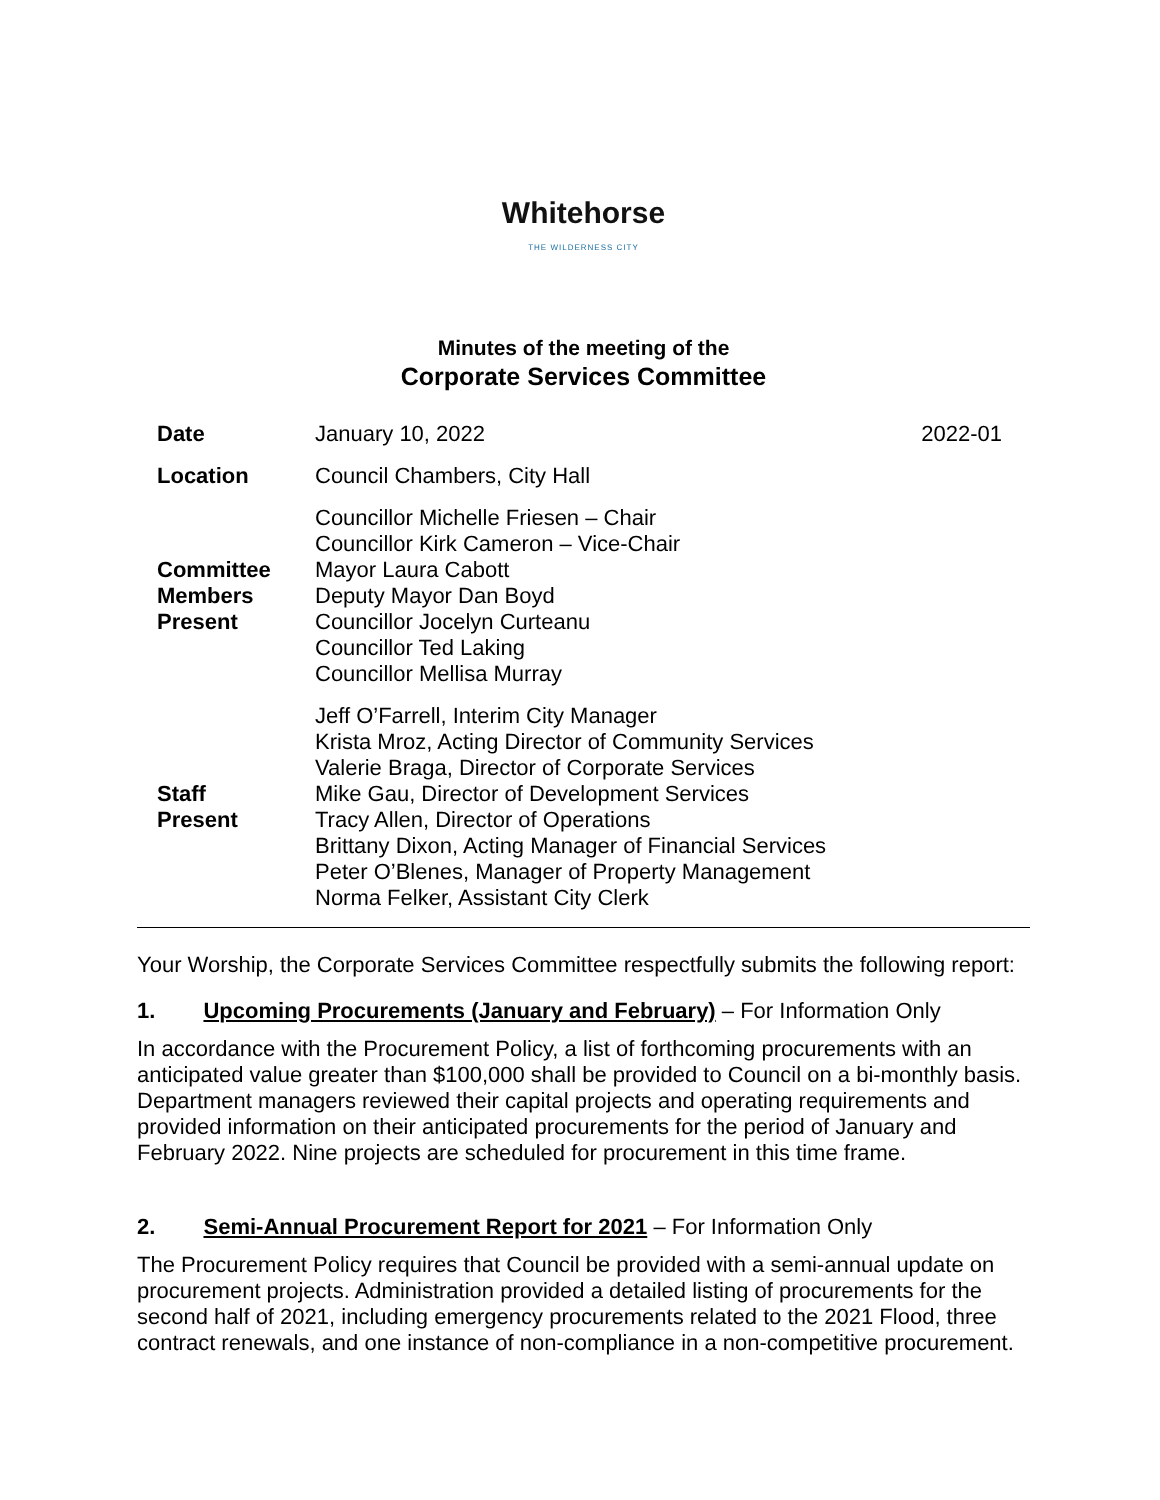Whitehorse
THE WILDERNESS CITY
Minutes of the meeting of the
Corporate Services Committee
| Date | January 10, 2022 | 2022-01 |
| Location | Council Chambers, City Hall | |
| Committee Members Present | Councillor Michelle Friesen – Chair Councillor Kirk Cameron – Vice-Chair Mayor Laura Cabott Deputy Mayor Dan Boyd Councillor Jocelyn Curteanu Councillor Ted Laking Councillor Mellisa Murray | |
| Staff Present | Jeff O’Farrell, Interim City Manager Krista Mroz, Acting Director of Community Services Valerie Braga, Director of Corporate Services Mike Gau, Director of Development Services Tracy Allen, Director of Operations Brittany Dixon, Acting Manager of Financial Services Peter O’Blenes, Manager of Property Management Norma Felker, Assistant City Clerk | |
Your Worship, the Corporate Services Committee respectfully submits the following report:
1. Upcoming Procurements (January and February) – For Information Only
In accordance with the Procurement Policy, a list of forthcoming procurements with an anticipated value greater than $100,000 shall be provided to Council on a bi-monthly basis. Department managers reviewed their capital projects and operating requirements and provided information on their anticipated procurements for the period of January and February 2022. Nine projects are scheduled for procurement in this time frame.
2. Semi-Annual Procurement Report for 2021 – For Information Only
The Procurement Policy requires that Council be provided with a semi-annual update on procurement projects. Administration provided a detailed listing of procurements for the second half of 2021, including emergency procurements related to the 2021 Flood, three contract renewals, and one instance of non-compliance in a non-competitive procurement.